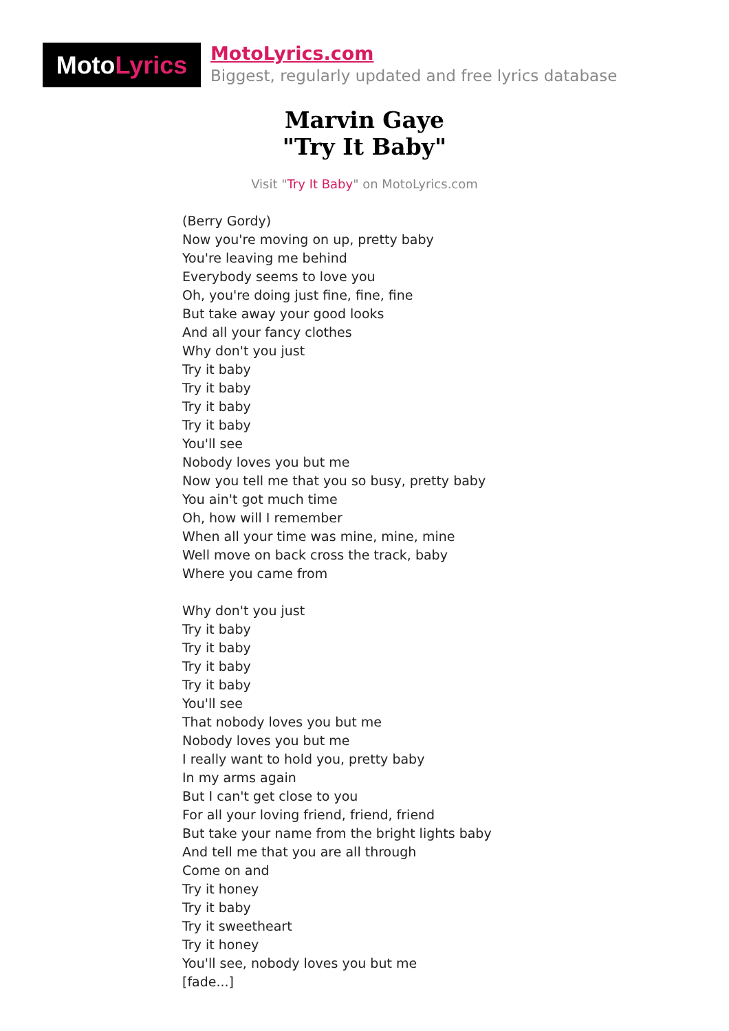Moto Lyrics
MotoLyrics.com
Biggest, regularly updated and free lyrics database
Marvin Gaye
"Try It Baby"
Visit "Try It Baby" on MotoLyrics.com
(Berry Gordy)
Now you're moving on up, pretty baby
You're leaving me behind
Everybody seems to love you
Oh, you're doing just fine, fine, fine
But take away your good looks
And all your fancy clothes
Why don't you just
Try it baby
Try it baby
Try it baby
Try it baby
You'll see
Nobody loves you but me
Now you tell me that you so busy, pretty baby
You ain't got much time
Oh, how will I remember
When all your time was mine, mine, mine
Well move on back cross the track, baby
Where you came from
Why don't you just
Try it baby
Try it baby
Try it baby
Try it baby
You'll see
That nobody loves you but me
Nobody loves you but me
I really want to hold you, pretty baby
In my arms again
But I can't get close to you
For all your loving friend, friend, friend
But take your name from the bright lights baby
And tell me that you are all through
Come on and
Try it honey
Try it baby
Try it sweetheart
Try it honey
You'll see, nobody loves you but me
[fade...]